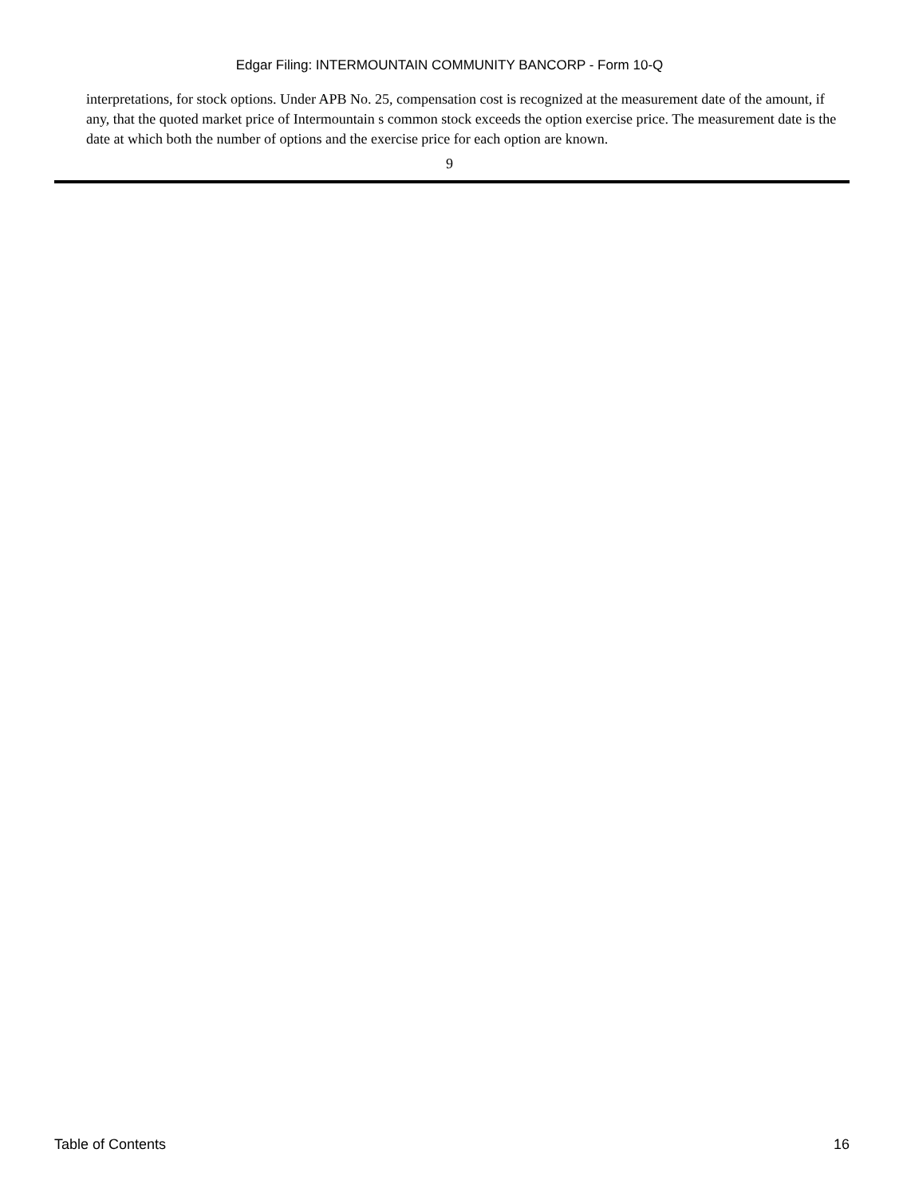Edgar Filing: INTERMOUNTAIN COMMUNITY BANCORP - Form 10-Q
interpretations, for stock options. Under APB No. 25, compensation cost is recognized at the measurement date of the amount, if any, that the quoted market price of Intermountain s common stock exceeds the option exercise price. The measurement date is the date at which both the number of options and the exercise price for each option are known.
9
Table of Contents 16